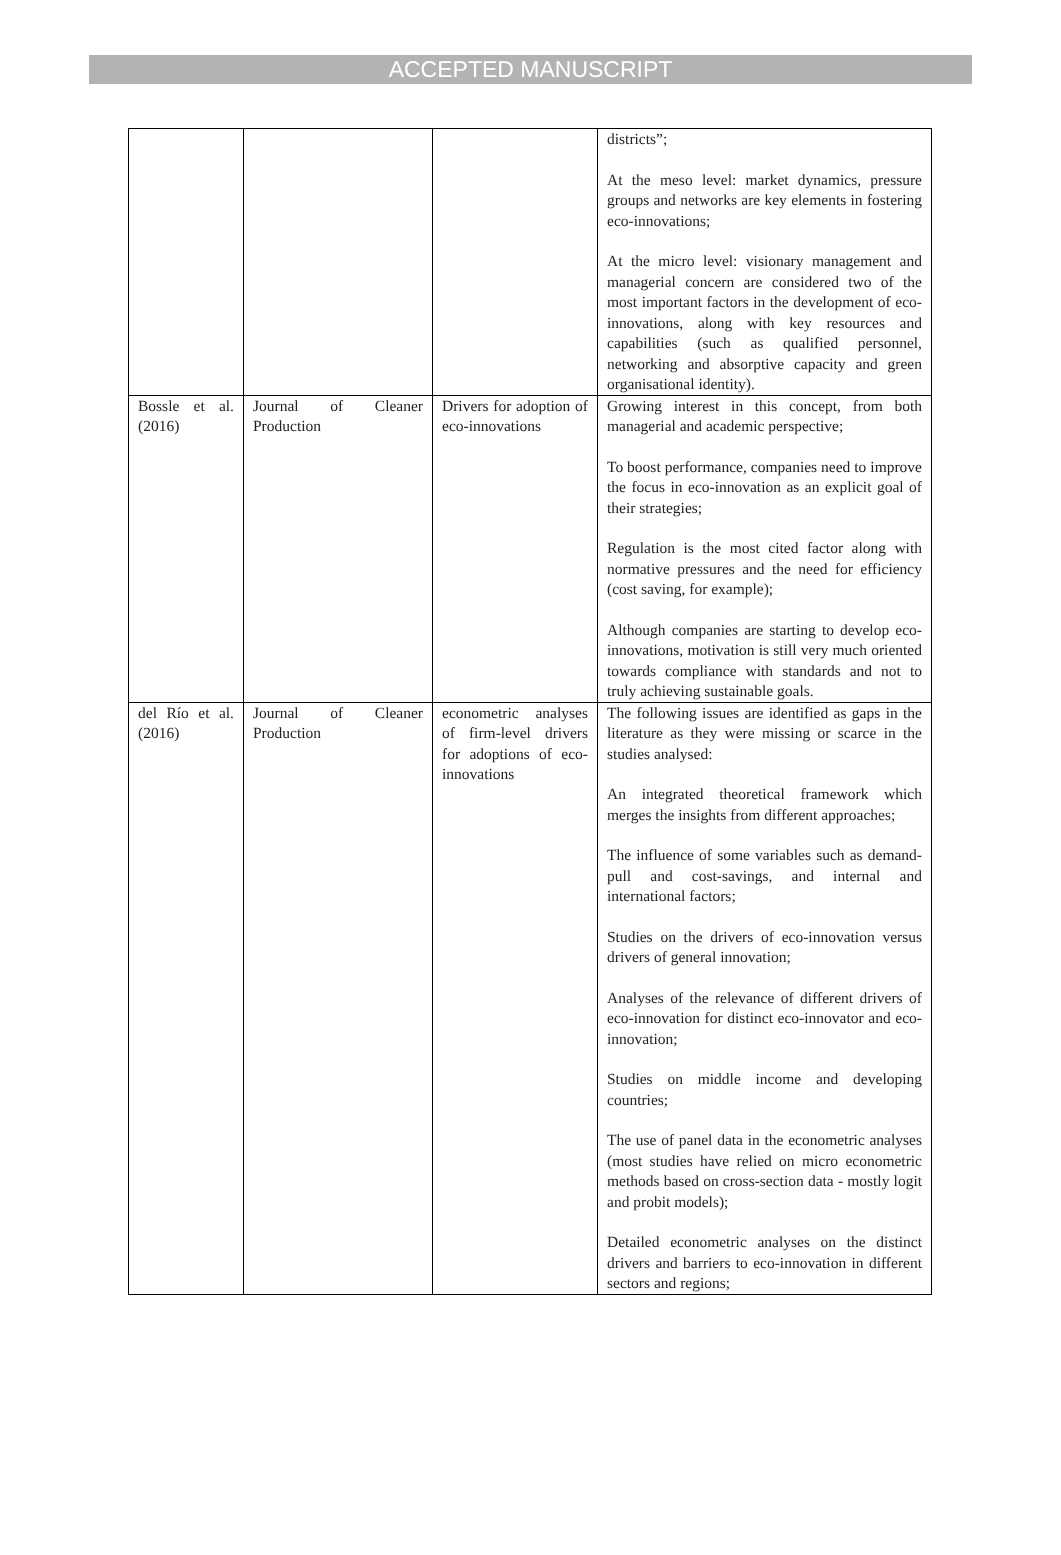ACCEPTED MANUSCRIPT
| | | | districts”; At the meso level: market dynamics, pressure groups and networks are key elements in fostering eco-innovations; At the micro level: visionary management and managerial concern are considered two of the most important factors in the development of eco-innovations, along with key resources and capabilities (such as qualified personnel, networking and absorptive capacity and green organisational identity). |
| Bossle et al. (2016) | Journal of Cleaner Production | Drivers for adoption of eco-innovations | Growing interest in this concept, from both managerial and academic perspective; To boost performance, companies need to improve the focus in eco-innovation as an explicit goal of their strategies; Regulation is the most cited factor along with normative pressures and the need for efficiency (cost saving, for example); Although companies are starting to develop eco-innovations, motivation is still very much oriented towards compliance with standards and not to truly achieving sustainable goals. |
| del Río et al. (2016) | Journal of Cleaner Production | econometric analyses of firm-level drivers for adoptions of eco-innovations | The following issues are identified as gaps in the literature as they were missing or scarce in the studies analysed: An integrated theoretical framework which merges the insights from different approaches; The influence of some variables such as demand-pull and cost-savings, and internal and international factors; Studies on the drivers of eco-innovation versus drivers of general innovation; Analyses of the relevance of different drivers of eco-innovation for distinct eco-innovator and eco-innovation; Studies on middle income and developing countries; The use of panel data in the econometric analyses (most studies have relied on micro econometric methods based on cross-section data - mostly logit and probit models); Detailed econometric analyses on the distinct drivers and barriers to eco-innovation in different sectors and regions; |